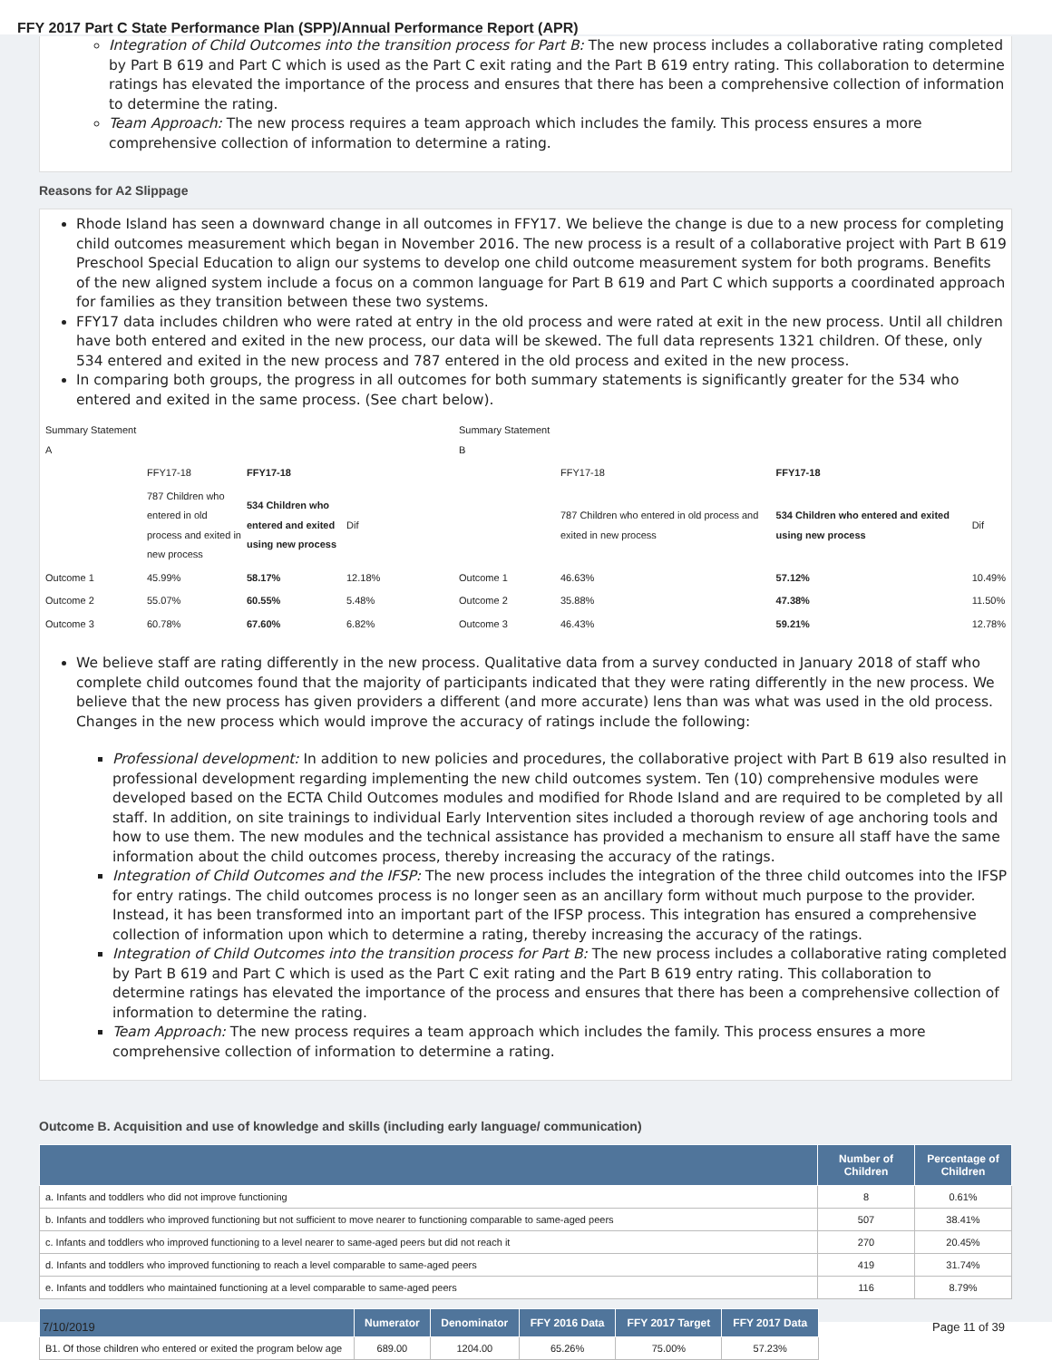FFY 2017 Part C State Performance Plan (SPP)/Annual Performance Report (APR)
Integration of Child Outcomes into the transition process for Part B: The new process includes a collaborative rating completed by Part B 619 and Part C which is used as the Part C exit rating and the Part B 619 entry rating. This collaboration to determine ratings has elevated the importance of the process and ensures that there has been a comprehensive collection of information to determine the rating.
Team Approach: The new process requires a team approach which includes the family. This process ensures a more comprehensive collection of information to determine a rating.
Reasons for A2 Slippage
Rhode Island has seen a downward change in all outcomes in FFY17. We believe the change is due to a new process for completing child outcomes measurement which began in November 2016. The new process is a result of a collaborative project with Part B 619 Preschool Special Education to align our systems to develop one child outcome measurement system for both programs. Benefits of the new aligned system include a focus on a common language for Part B 619 and Part C which supports a coordinated approach for families as they transition between these two systems.
FFY17 data includes children who were rated at entry in the old process and were rated at exit in the new process. Until all children have both entered and exited in the new process, our data will be skewed. The full data represents 1321 children. Of these, only 534 entered and exited in the new process and 787 entered in the old process and exited in the new process.
In comparing both groups, the progress in all outcomes for both summary statements is significantly greater for the 534 who entered and exited in the same process. (See chart below).
| Summary Statement A | | | | Summary Statement B | | | |
| | FFY17-18 | FFY17-18 | | | FFY17-18 | FFY17-18 | |
| | 787 Children who entered in old process and exited in new process | 534 Children who entered and exited using new process | Dif | | 787 Children who entered in old process and exited in new process | 534 Children who entered and exited using new process | Dif |
| Outcome 1 | 45.99% | 58.17% | 12.18% | Outcome 1 | 46.63% | 57.12% | 10.49% |
| Outcome 2 | 55.07% | 60.55% | 5.48% | Outcome 2 | 35.88% | 47.38% | 11.50% |
| Outcome 3 | 60.78% | 67.60% | 6.82% | Outcome 3 | 46.43% | 59.21% | 12.78% |
We believe staff are rating differently in the new process. Qualitative data from a survey conducted in January 2018 of staff who complete child outcomes found that the majority of participants indicated that they were rating differently in the new process. We believe that the new process has given providers a different (and more accurate) lens than was what was used in the old process. Changes in the new process which would improve the accuracy of ratings include the following:
Professional development: In addition to new policies and procedures, the collaborative project with Part B 619 also resulted in professional development regarding implementing the new child outcomes system. Ten (10) comprehensive modules were developed based on the ECTA Child Outcomes modules and modified for Rhode Island and are required to be completed by all staff. In addition, on site trainings to individual Early Intervention sites included a thorough review of age anchoring tools and how to use them. The new modules and the technical assistance has provided a mechanism to ensure all staff have the same information about the child outcomes process, thereby increasing the accuracy of the ratings.
Integration of Child Outcomes and the IFSP: The new process includes the integration of the three child outcomes into the IFSP for entry ratings. The child outcomes process is no longer seen as an ancillary form without much purpose to the provider. Instead, it has been transformed into an important part of the IFSP process. This integration has ensured a comprehensive collection of information upon which to determine a rating, thereby increasing the accuracy of the ratings.
Integration of Child Outcomes into the transition process for Part B: The new process includes a collaborative rating completed by Part B 619 and Part C which is used as the Part C exit rating and the Part B 619 entry rating. This collaboration to determine ratings has elevated the importance of the process and ensures that there has been a comprehensive collection of information to determine the rating.
Team Approach: The new process requires a team approach which includes the family. This process ensures a more comprehensive collection of information to determine a rating.
Outcome B. Acquisition and use of knowledge and skills (including early language/ communication)
| | Number of Children | Percentage of Children |
| --- | --- | --- |
| a. Infants and toddlers who did not improve functioning | 8 | 0.61% |
| b. Infants and toddlers who improved functioning but not sufficient to move nearer to functioning comparable to same-aged peers | 507 | 38.41% |
| c. Infants and toddlers who improved functioning to a level nearer to same-aged peers but did not reach it | 270 | 20.45% |
| d. Infants and toddlers who improved functioning to reach a level comparable to same-aged peers | 419 | 31.74% |
| e. Infants and toddlers who maintained functioning at a level comparable to same-aged peers | 116 | 8.79% |
| | Numerator | Denominator | FFY 2016 Data | FFY 2017 Target | FFY 2017 Data |
| --- | --- | --- | --- | --- | --- |
| B1. Of those children who entered or exited the program below age | 689.00 | 1204.00 | 65.26% | 75.00% | 57.23% |
7/10/2019 Page 11 of 39